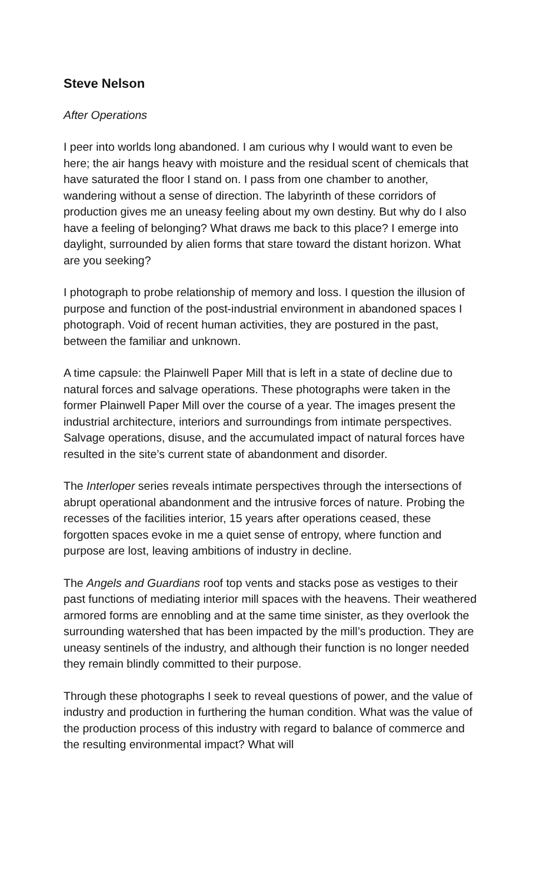Steve Nelson
After Operations
I peer into worlds long abandoned. I am curious why I would want to even be here; the air hangs heavy with moisture and the residual scent of chemicals that have saturated the floor I stand on. I pass from one chamber to another, wandering without a sense of direction. The labyrinth of these corridors of production gives me an uneasy feeling about my own destiny. But why do I also have a feeling of belonging? What draws me back to this place? I emerge into daylight, surrounded by alien forms that stare toward the distant horizon. What are you seeking?
I photograph to probe relationship of memory and loss. I question the illusion of purpose and function of the post-industrial environment in abandoned spaces I photograph. Void of recent human activities, they are postured in the past, between the familiar and unknown.
A time capsule: the Plainwell Paper Mill that is left in a state of decline due to natural forces and salvage operations. These photographs were taken in the former Plainwell Paper Mill over the course of a year. The images present the industrial architecture, interiors and surroundings from intimate perspectives. Salvage operations, disuse, and the accumulated impact of natural forces have resulted in the site’s current state of abandonment and disorder.
The Interloper series reveals intimate perspectives through the intersections of abrupt operational abandonment and the intrusive forces of nature. Probing the recesses of the facilities interior, 15 years after operations ceased, these forgotten spaces evoke in me a quiet sense of entropy, where function and purpose are lost, leaving ambitions of industry in decline.
The Angels and Guardians roof top vents and stacks pose as vestiges to their past functions of mediating interior mill spaces with the heavens. Their weathered armored forms are ennobling and at the same time sinister, as they overlook the surrounding watershed that has been impacted by the mill’s production. They are uneasy sentinels of the industry, and although their function is no longer needed they remain blindly committed to their purpose.
Through these photographs I seek to reveal questions of power, and the value of industry and production in furthering the human condition. What was the value of the production process of this industry with regard to balance of commerce and the resulting environmental impact? What will